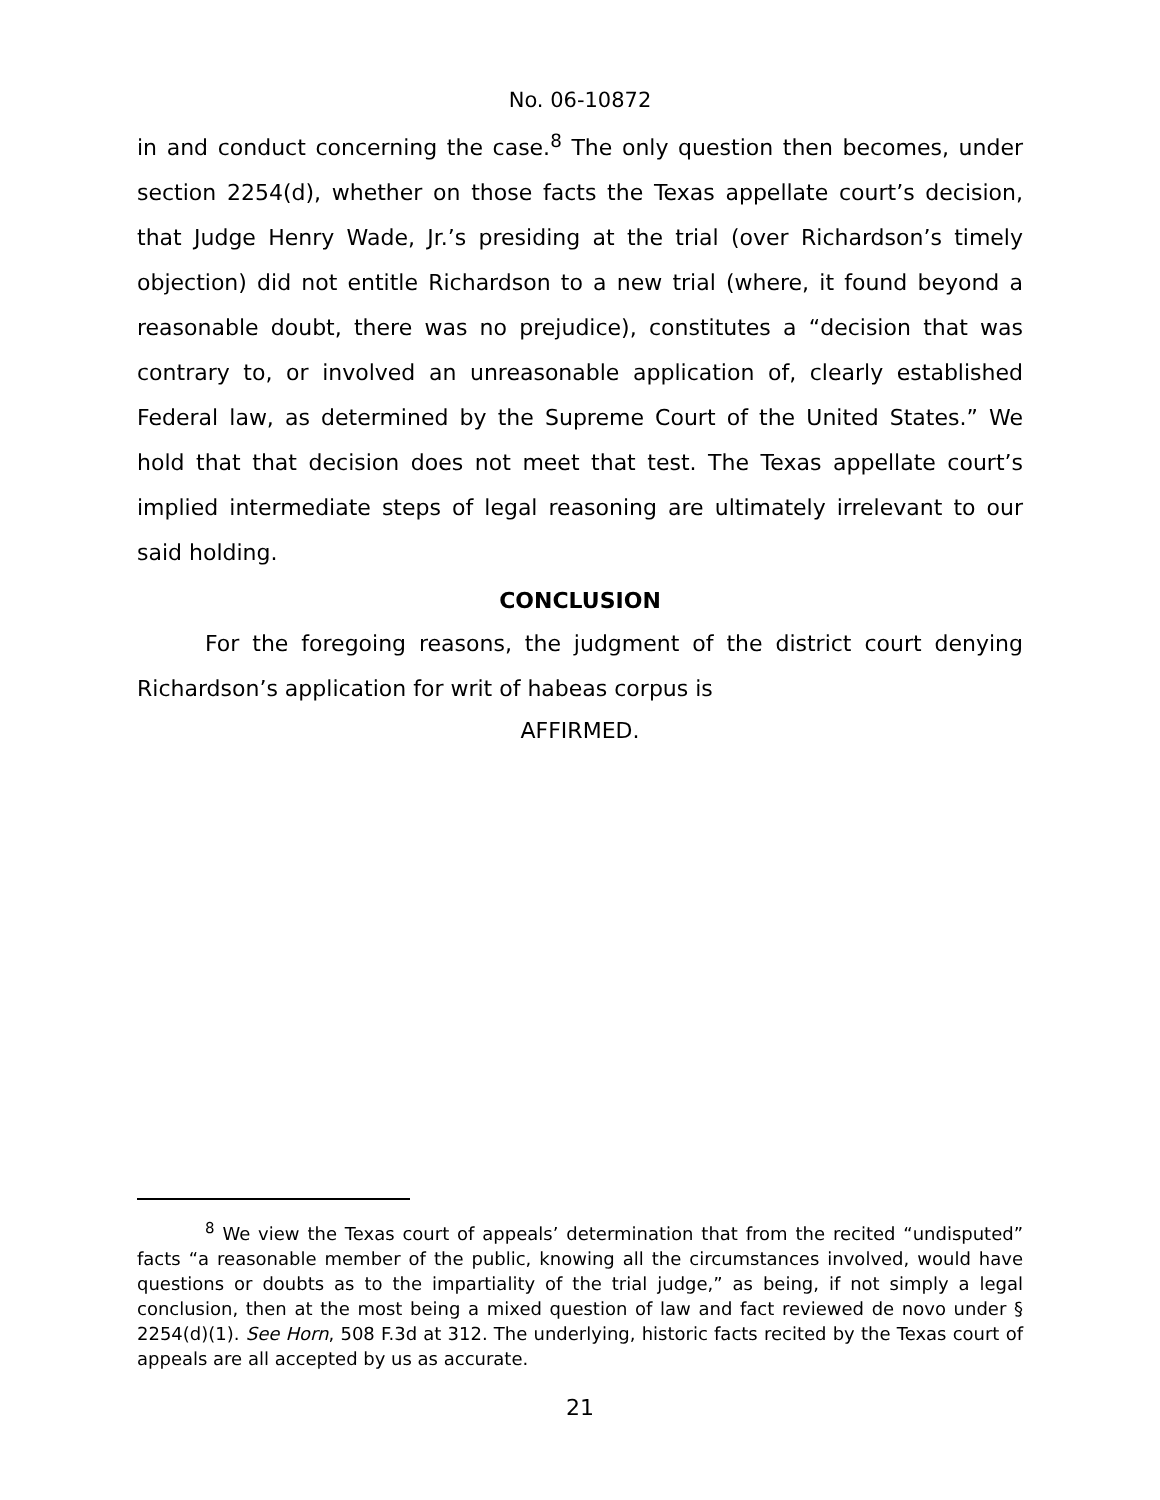No. 06-10872
in and conduct concerning the case.<sup>8</sup> The only question then becomes, under section 2254(d), whether on those facts the Texas appellate court’s decision, that Judge Henry Wade, Jr.’s presiding at the trial (over Richardson’s timely objection) did not entitle Richardson to a new trial (where, it found beyond a reasonable doubt, there was no prejudice), constitutes a “decision that was contrary to, or involved an unreasonable application of, clearly established Federal law, as determined by the Supreme Court of the United States.” We hold that that decision does not meet that test. The Texas appellate court’s implied intermediate steps of legal reasoning are ultimately irrelevant to our said holding.
CONCLUSION
For the foregoing reasons, the judgment of the district court denying Richardson’s application for writ of habeas corpus is
AFFIRMED.
<sup>8</sup> We view the Texas court of appeals’ determination that from the recited “undisputed” facts “a reasonable member of the public, knowing all the circumstances involved, would have questions or doubts as to the impartiality of the trial judge,” as being, if not simply a legal conclusion, then at the most being a mixed question of law and fact reviewed de novo under § 2254(d)(1). See Horn, 508 F.3d at 312. The underlying, historic facts recited by the Texas court of appeals are all accepted by us as accurate.
21